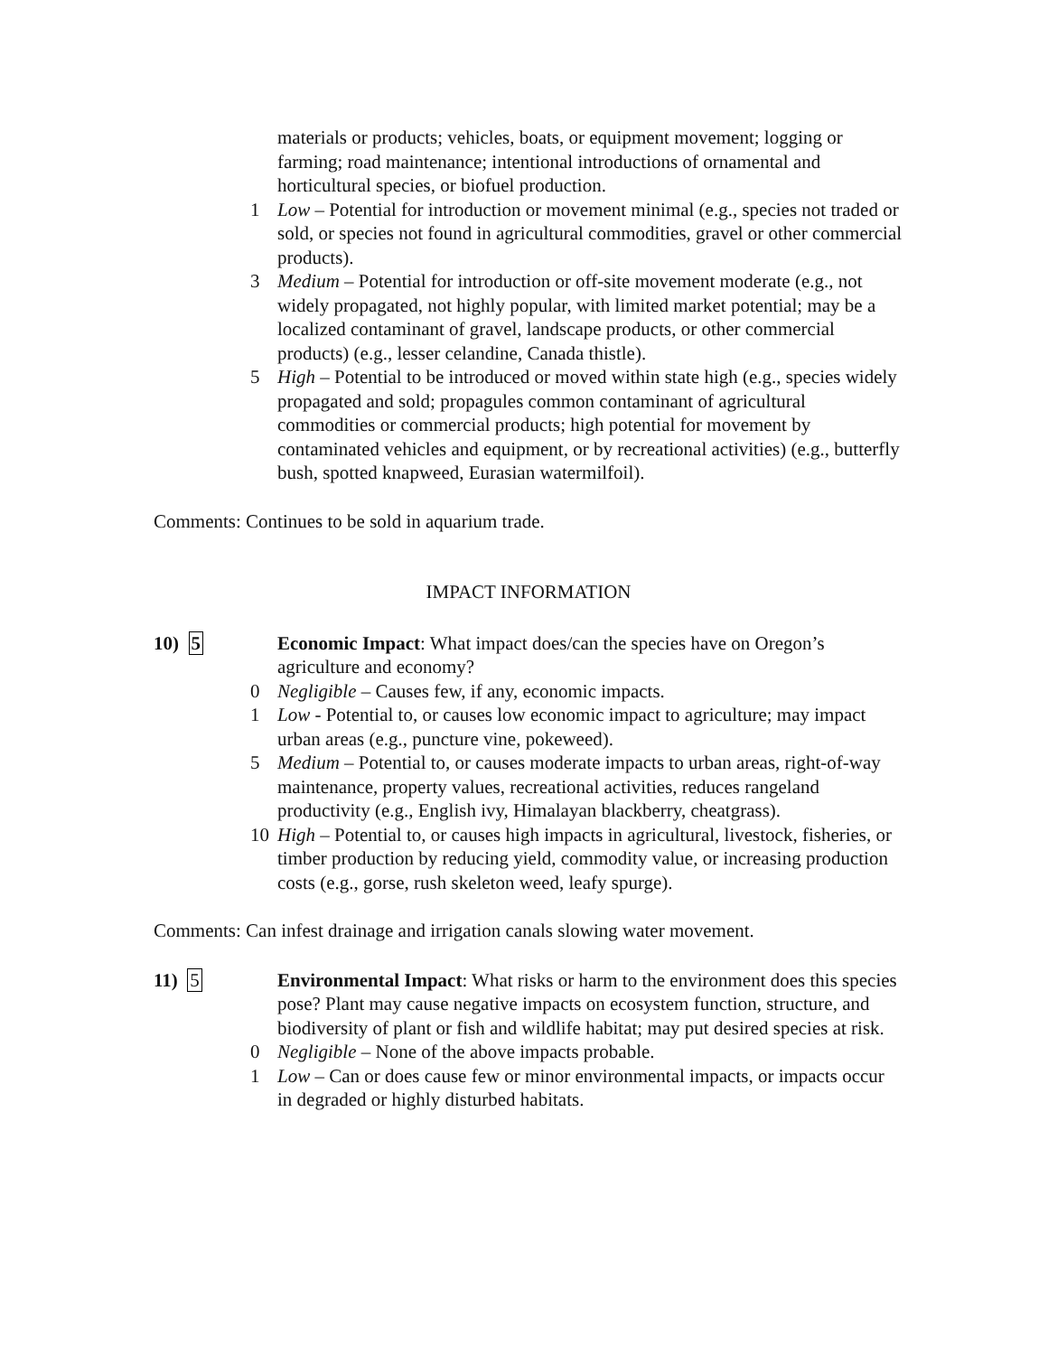materials or products; vehicles, boats, or equipment movement; logging or farming; road maintenance; intentional introductions of ornamental and horticultural species, or biofuel production.
1 Low – Potential for introduction or movement minimal (e.g., species not traded or sold, or species not found in agricultural commodities, gravel or other commercial products).
3 Medium – Potential for introduction or off-site movement moderate (e.g., not widely propagated, not highly popular, with limited market potential; may be a localized contaminant of gravel, landscape products, or other commercial products) (e.g., lesser celandine, Canada thistle).
5 High – Potential to be introduced or moved within state high (e.g., species widely propagated and sold; propagules common contaminant of agricultural commodities or commercial products; high potential for movement by contaminated vehicles and equipment, or by recreational activities) (e.g., butterfly bush, spotted knapweed, Eurasian watermilfoil).
Comments: Continues to be sold in aquarium trade.
IMPACT INFORMATION
10) 5 Economic Impact: What impact does/can the species have on Oregon’s agriculture and economy?
0 Negligible – Causes few, if any, economic impacts.
1 Low - Potential to, or causes low economic impact to agriculture; may impact urban areas (e.g., puncture vine, pokeweed).
5 Medium – Potential to, or causes moderate impacts to urban areas, right-of-way maintenance, property values, recreational activities, reduces rangeland productivity (e.g., English ivy, Himalayan blackberry, cheatgrass).
10 High – Potential to, or causes high impacts in agricultural, livestock, fisheries, or timber production by reducing yield, commodity value, or increasing production costs (e.g., gorse, rush skeleton weed, leafy spurge).
Comments: Can infest drainage and irrigation canals slowing water movement.
11) 5 Environmental Impact: What risks or harm to the environment does this species pose? Plant may cause negative impacts on ecosystem function, structure, and biodiversity of plant or fish and wildlife habitat; may put desired species at risk.
0 Negligible – None of the above impacts probable.
1 Low – Can or does cause few or minor environmental impacts, or impacts occur in degraded or highly disturbed habitats.